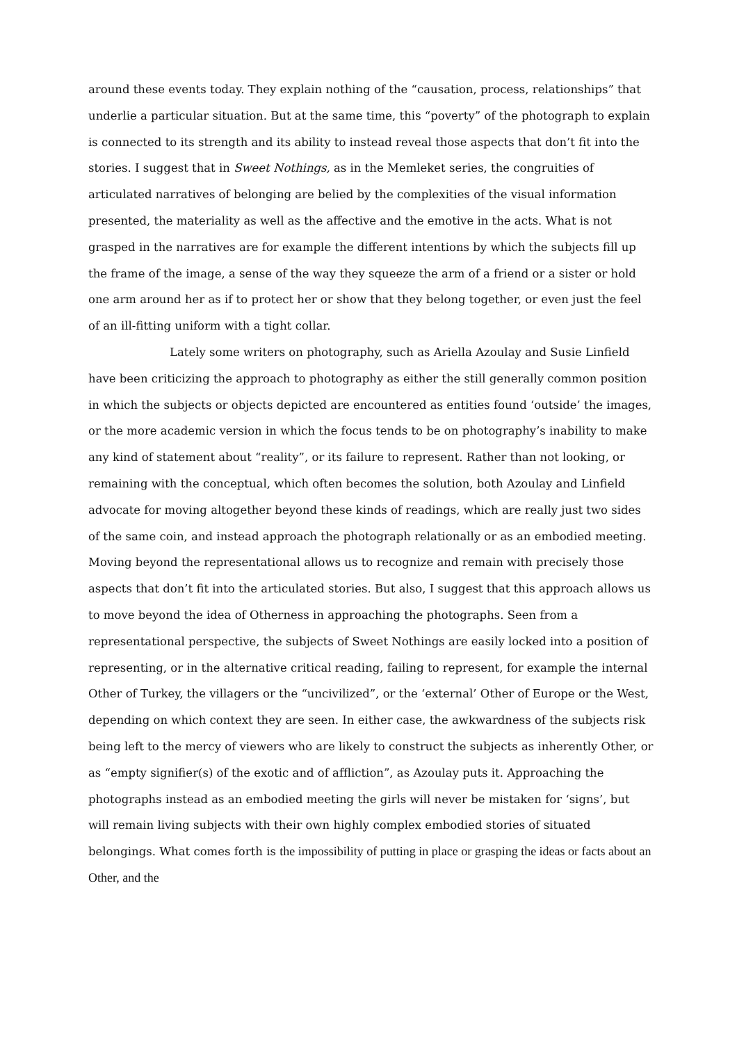around these events today. They explain nothing of the “causation, process, relationships” that underlie a particular situation. But at the same time, this “poverty” of the photograph to explain is connected to its strength and its ability to instead reveal those aspects that don’t fit into the stories. I suggest that in Sweet Nothings, as in the Memleket series, the congruities of articulated narratives of belonging are belied by the complexities of the visual information presented, the materiality as well as the affective and the emotive in the acts. What is not grasped in the narratives are for example the different intentions by which the subjects fill up the frame of the image, a sense of the way they squeeze the arm of a friend or a sister or hold one arm around her as if to protect her or show that they belong together, or even just the feel of an ill-fitting uniform with a tight collar.
Lately some writers on photography, such as Ariella Azoulay and Susie Linfield have been criticizing the approach to photography as either the still generally common position in which the subjects or objects depicted are encountered as entities found ‘outside’ the images, or the more academic version in which the focus tends to be on photography’s inability to make any kind of statement about “reality”, or its failure to represent. Rather than not looking, or remaining with the conceptual, which often becomes the solution, both Azoulay and Linfield advocate for moving altogether beyond these kinds of readings, which are really just two sides of the same coin, and instead approach the photograph relationally or as an embodied meeting. Moving beyond the representational allows us to recognize and remain with precisely those aspects that don’t fit into the articulated stories. But also, I suggest that this approach allows us to move beyond the idea of Otherness in approaching the photographs. Seen from a representational perspective, the subjects of Sweet Nothings are easily locked into a position of representing, or in the alternative critical reading, failing to represent, for example the internal Other of Turkey, the villagers or the “uncivilized”, or the ‘external’ Other of Europe or the West, depending on which context they are seen. In either case, the awkwardness of the subjects risk being left to the mercy of viewers who are likely to construct the subjects as inherently Other, or as “empty signifier(s) of the exotic and of affliction”, as Azoulay puts it. Approaching the photographs instead as an embodied meeting the girls will never be mistaken for ‘signs’, but will remain living subjects with their own highly complex embodied stories of situated belongings. What comes forth is the impossibility of putting in place or grasping the ideas or facts about an Other, and the